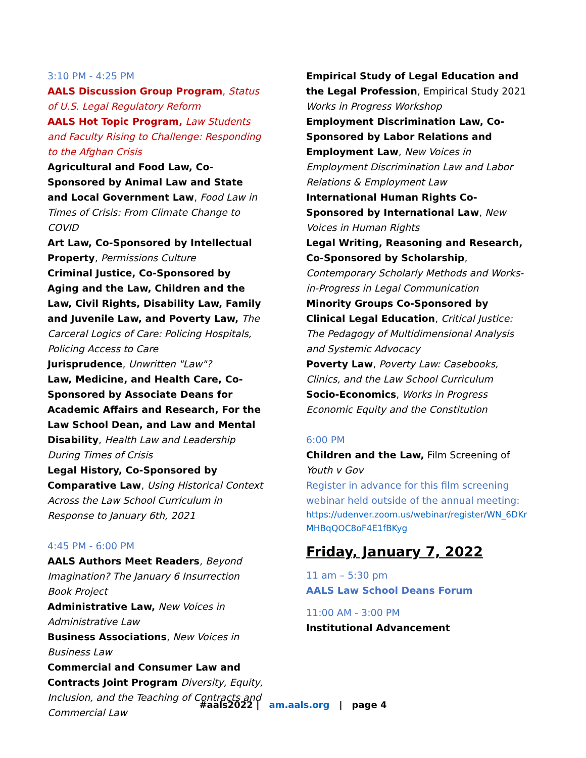3:10 PM - 4:25 PM
AALS Discussion Group Program, Status of U.S. Legal Regulatory Reform
AALS Hot Topic Program, Law Students and Faculty Rising to Challenge: Responding to the Afghan Crisis
Agricultural and Food Law, Co-Sponsored by Animal Law and State and Local Government Law, Food Law in Times of Crisis: From Climate Change to COVID
Art Law, Co-Sponsored by Intellectual Property, Permissions Culture
Criminal Justice, Co-Sponsored by Aging and the Law, Children and the Law, Civil Rights, Disability Law, Family and Juvenile Law, and Poverty Law, The Carceral Logics of Care: Policing Hospitals, Policing Access to Care
Jurisprudence, Unwritten "Law"?
Law, Medicine, and Health Care, Co-Sponsored by Associate Deans for Academic Affairs and Research, For the Law School Dean, and Law and Mental Disability, Health Law and Leadership During Times of Crisis
Legal History, Co-Sponsored by Comparative Law, Using Historical Context Across the Law School Curriculum in Response to January 6th, 2021
4:45 PM - 6:00 PM
AALS Authors Meet Readers, Beyond Imagination? The January 6 Insurrection Book Project
Administrative Law, New Voices in Administrative Law
Business Associations, New Voices in Business Law
Commercial and Consumer Law and Contracts Joint Program Diversity, Equity, Inclusion, and the Teaching of Contracts and Commercial Law
Empirical Study of Legal Education and the Legal Profession, Empirical Study 2021 Works in Progress Workshop
Employment Discrimination Law, Co-Sponsored by Labor Relations and Employment Law, New Voices in Employment Discrimination Law and Labor Relations & Employment Law
International Human Rights Co-Sponsored by International Law, New Voices in Human Rights
Legal Writing, Reasoning and Research, Co-Sponsored by Scholarship, Contemporary Scholarly Methods and Works-in-Progress in Legal Communication
Minority Groups Co-Sponsored by Clinical Legal Education, Critical Justice: The Pedagogy of Multidimensional Analysis and Systemic Advocacy
Poverty Law, Poverty Law: Casebooks, Clinics, and the Law School Curriculum
Socio-Economics, Works in Progress Economic Equity and the Constitution
6:00 PM
Children and the Law, Film Screening of Youth v Gov
Register in advance for this film screening webinar held outside of the annual meeting:
https://udenver.zoom.us/webinar/register/WN_6DKrMHBqQOC8oF4E1fBKyg
Friday, January 7, 2022
11 am – 5:30 pm
AALS Law School Deans Forum
11:00 AM - 3:00 PM
Institutional Advancement
#aals2022 | am.aals.org | page 4